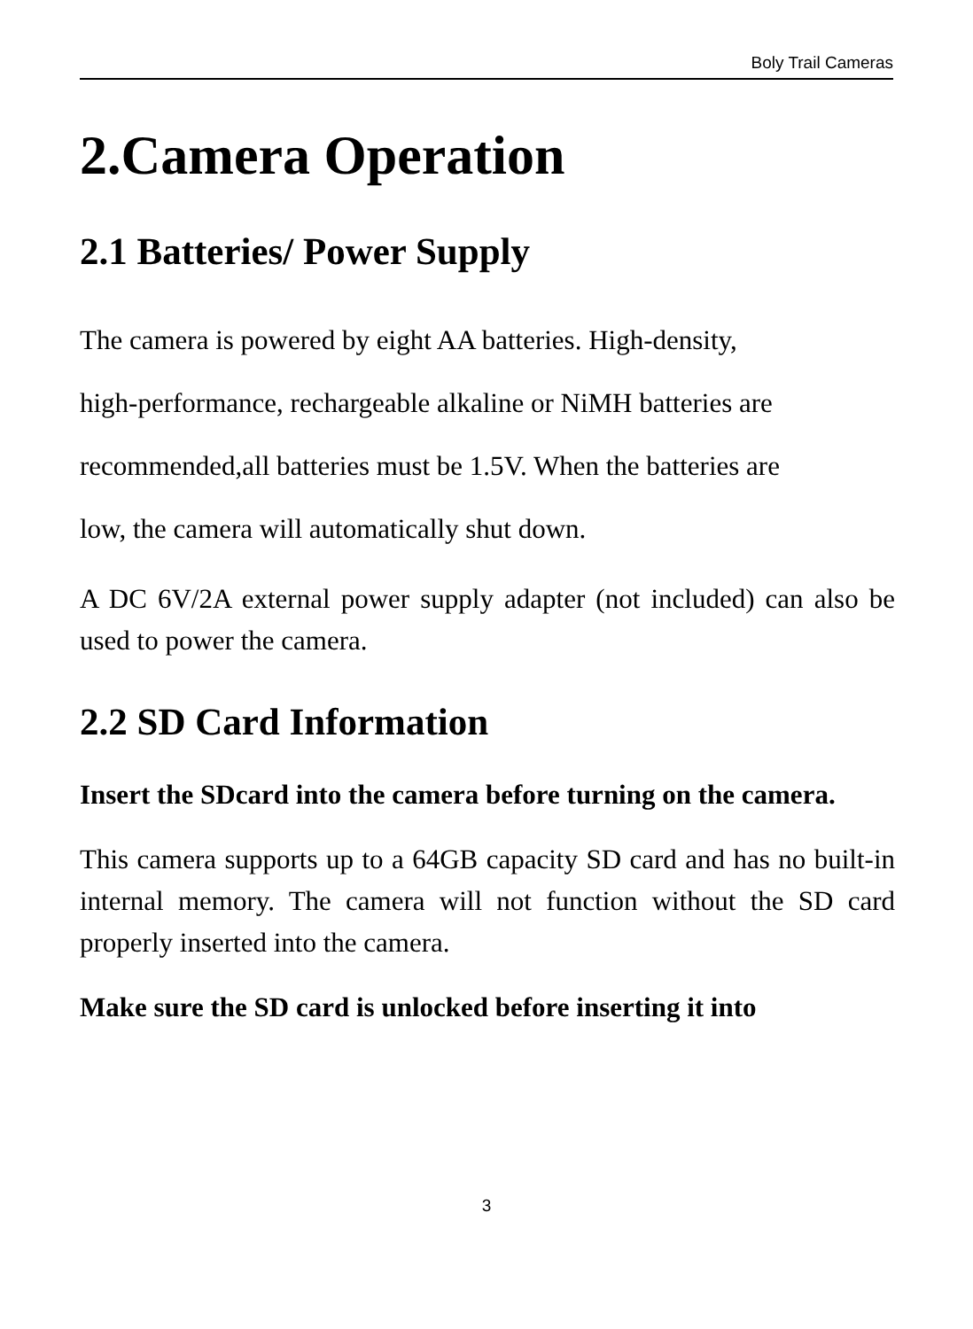Boly Trail Cameras
2.Camera Operation
2.1 Batteries/ Power Supply
The camera is powered by eight AA batteries. High-density,
high-performance, rechargeable alkaline or NiMH batteries are
recommended,all batteries must be 1.5V. When the batteries are
low, the camera will automatically shut down.
A DC 6V/2A external power supply adapter (not included) can also be used to power the camera.
2.2 SD Card Information
Insert the SDcard into the camera before turning on the camera.
This camera supports up to a 64GB capacity SD card and has no built-in internal memory. The camera will not function without the SD card properly inserted into the camera.
Make sure the SD card is unlocked before inserting it into
3